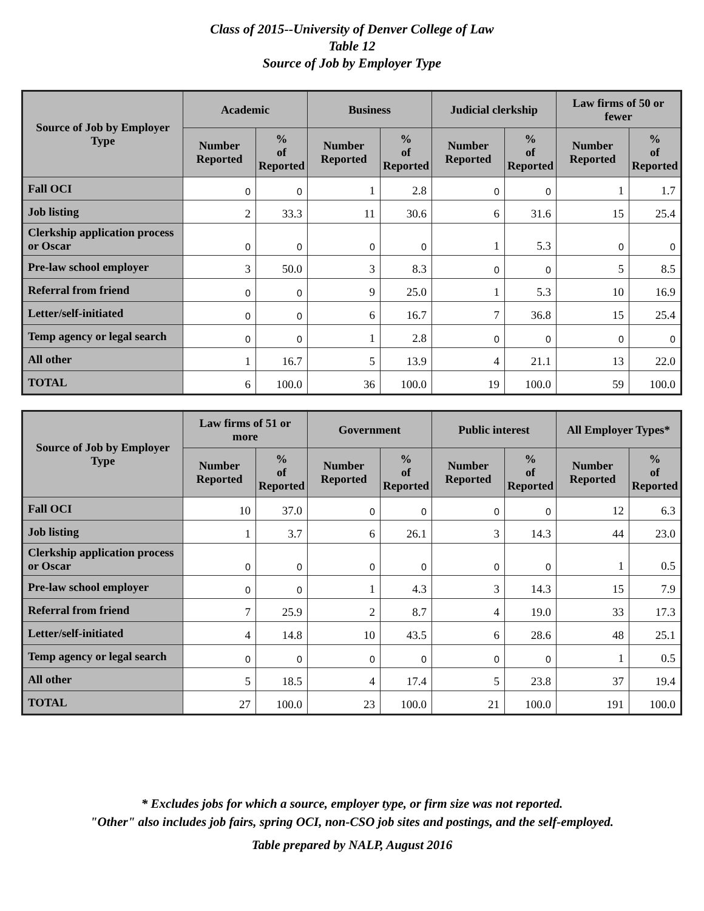Class of 2015--University of Denver College of Law
Table 12
Source of Job by Employer Type
| Source of Job by Employer Type | Academic | | Business | | Judicial clerkship | | Law firms of 50 or fewer | |
| --- | --- | --- | --- | --- | --- | --- | --- | --- |
| | Number Reported | % of Reported | Number Reported | % of Reported | Number Reported | % of Reported | Number Reported | % of Reported |
| Fall OCI | 0 | 0 | 1 | 2.8 | 0 | 0 | 1 | 1.7 |
| Job listing | 2 | 33.3 | 11 | 30.6 | 6 | 31.6 | 15 | 25.4 |
| Clerkship application process or Oscar | 0 | 0 | 0 | 0 | 1 | 5.3 | 0 | 0 |
| Pre-law school employer | 3 | 50.0 | 3 | 8.3 | 0 | 0 | 5 | 8.5 |
| Referral from friend | 0 | 0 | 9 | 25.0 | 1 | 5.3 | 10 | 16.9 |
| Letter/self-initiated | 0 | 0 | 6 | 16.7 | 7 | 36.8 | 15 | 25.4 |
| Temp agency or legal search | 0 | 0 | 1 | 2.8 | 0 | 0 | 0 | 0 |
| All other | 1 | 16.7 | 5 | 13.9 | 4 | 21.1 | 13 | 22.0 |
| TOTAL | 6 | 100.0 | 36 | 100.0 | 19 | 100.0 | 59 | 100.0 |
| Source of Job by Employer Type | Law firms of 51 or more | | Government | | Public interest | | All Employer Types* | |
| --- | --- | --- | --- | --- | --- | --- | --- | --- |
| | Number Reported | % of Reported | Number Reported | % of Reported | Number Reported | % of Reported | Number Reported | % of Reported |
| Fall OCI | 10 | 37.0 | 0 | 0 | 0 | 0 | 12 | 6.3 |
| Job listing | 1 | 3.7 | 6 | 26.1 | 3 | 14.3 | 44 | 23.0 |
| Clerkship application process or Oscar | 0 | 0 | 0 | 0 | 0 | 0 | 1 | 0.5 |
| Pre-law school employer | 0 | 0 | 1 | 4.3 | 3 | 14.3 | 15 | 7.9 |
| Referral from friend | 7 | 25.9 | 2 | 8.7 | 4 | 19.0 | 33 | 17.3 |
| Letter/self-initiated | 4 | 14.8 | 10 | 43.5 | 6 | 28.6 | 48 | 25.1 |
| Temp agency or legal search | 0 | 0 | 0 | 0 | 0 | 0 | 1 | 0.5 |
| All other | 5 | 18.5 | 4 | 17.4 | 5 | 23.8 | 37 | 19.4 |
| TOTAL | 27 | 100.0 | 23 | 100.0 | 21 | 100.0 | 191 | 100.0 |
* Excludes jobs for which a source, employer type, or firm size was not reported.
"Other" also includes job fairs, spring OCI, non-CSO job sites and postings, and the self-employed.
Table prepared by NALP, August 2016